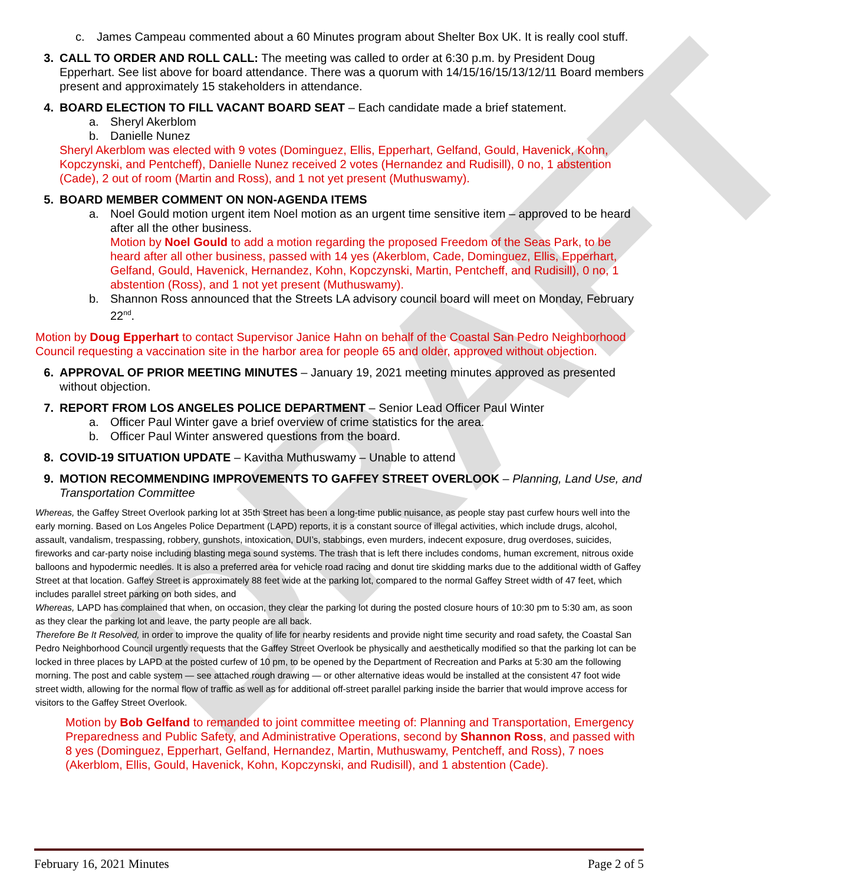DRAFT
c. James Campeau commented about a 60 Minutes program about Shelter Box UK. It is really cool stuff.
3. CALL TO ORDER AND ROLL CALL: The meeting was called to order at 6:30 p.m. by President Doug Epperhart. See list above for board attendance. There was a quorum with 14/15/16/15/13/12/11 Board members present and approximately 15 stakeholders in attendance.
4. BOARD ELECTION TO FILL VACANT BOARD SEAT – Each candidate made a brief statement.
a. Sheryl Akerblom
b. Danielle Nunez
Sheryl Akerblom was elected with 9 votes (Dominguez, Ellis, Epperhart, Gelfand, Gould, Havenick, Kohn, Kopczynski, and Pentcheff), Danielle Nunez received 2 votes (Hernandez and Rudisill), 0 no, 1 abstention (Cade), 2 out of room (Martin and Ross), and 1 not yet present (Muthuswamy).
5. BOARD MEMBER COMMENT ON NON-AGENDA ITEMS
a. Noel Gould motion urgent item Noel motion as an urgent time sensitive item – approved to be heard after all the other business.
Motion by Noel Gould to add a motion regarding the proposed Freedom of the Seas Park, to be heard after all other business, passed with 14 yes (Akerblom, Cade, Dominguez, Ellis, Epperhart, Gelfand, Gould, Havenick, Hernandez, Kohn, Kopczynski, Martin, Pentcheff, and Rudisill), 0 no, 1 abstention (Ross), and 1 not yet present (Muthuswamy).
b. Shannon Ross announced that the Streets LA advisory council board will meet on Monday, February 22<sup>nd</sup>.
Motion by Doug Epperhart to contact Supervisor Janice Hahn on behalf of the Coastal San Pedro Neighborhood Council requesting a vaccination site in the harbor area for people 65 and older, approved without objection.
6. APPROVAL OF PRIOR MEETING MINUTES – January 19, 2021 meeting minutes approved as presented without objection.
7. REPORT FROM LOS ANGELES POLICE DEPARTMENT – Senior Lead Officer Paul Winter
a. Officer Paul Winter gave a brief overview of crime statistics for the area.
b. Officer Paul Winter answered questions from the board.
8. COVID-19 SITUATION UPDATE – Kavitha Muthuswamy – Unable to attend
9. MOTION RECOMMENDING IMPROVEMENTS TO GAFFEY STREET OVERLOOK – Planning, Land Use, and Transportation Committee
Whereas, the Gaffey Street Overlook parking lot at 35th Street has been a long-time public nuisance, as people stay past curfew hours well into the early morning. Based on Los Angeles Police Department (LAPD) reports, it is a constant source of illegal activities, which include drugs, alcohol, assault, vandalism, trespassing, robbery, gunshots, intoxication, DUI’s, stabbings, even murders, indecent exposure, drug overdoses, suicides, fireworks and car-party noise including blasting mega sound systems. The trash that is left there includes condoms, human excrement, nitrous oxide balloons and hypodermic needles. It is also a preferred area for vehicle road racing and donut tire skidding marks due to the additional width of Gaffey Street at that location. Gaffey Street is approximately 88 feet wide at the parking lot, compared to the normal Gaffey Street width of 47 feet, which includes parallel street parking on both sides, and
Whereas, LAPD has complained that when, on occasion, they clear the parking lot during the posted closure hours of 10:30 pm to 5:30 am, as soon as they clear the parking lot and leave, the party people are all back.
Therefore Be It Resolved, in order to improve the quality of life for nearby residents and provide night time security and road safety, the Coastal San Pedro Neighborhood Council urgently requests that the Gaffey Street Overlook be physically and aesthetically modified so that the parking lot can be locked in three places by LAPD at the posted curfew of 10 pm, to be opened by the Department of Recreation and Parks at 5:30 am the following morning. The post and cable system — see attached rough drawing — or other alternative ideas would be installed at the consistent 47 foot wide street width, allowing for the normal flow of traffic as well as for additional off-street parallel parking inside the barrier that would improve access for visitors to the Gaffey Street Overlook.
Motion by Bob Gelfand to remanded to joint committee meeting of: Planning and Transportation, Emergency Preparedness and Public Safety, and Administrative Operations, second by Shannon Ross, and passed with 8 yes (Dominguez, Epperhart, Gelfand, Hernandez, Martin, Muthuswamy, Pentcheff, and Ross), 7 noes (Akerblom, Ellis, Gould, Havenick, Kohn, Kopczynski, and Rudisill), and 1 abstention (Cade).
February 16, 2021 Minutes Page 2 of 5